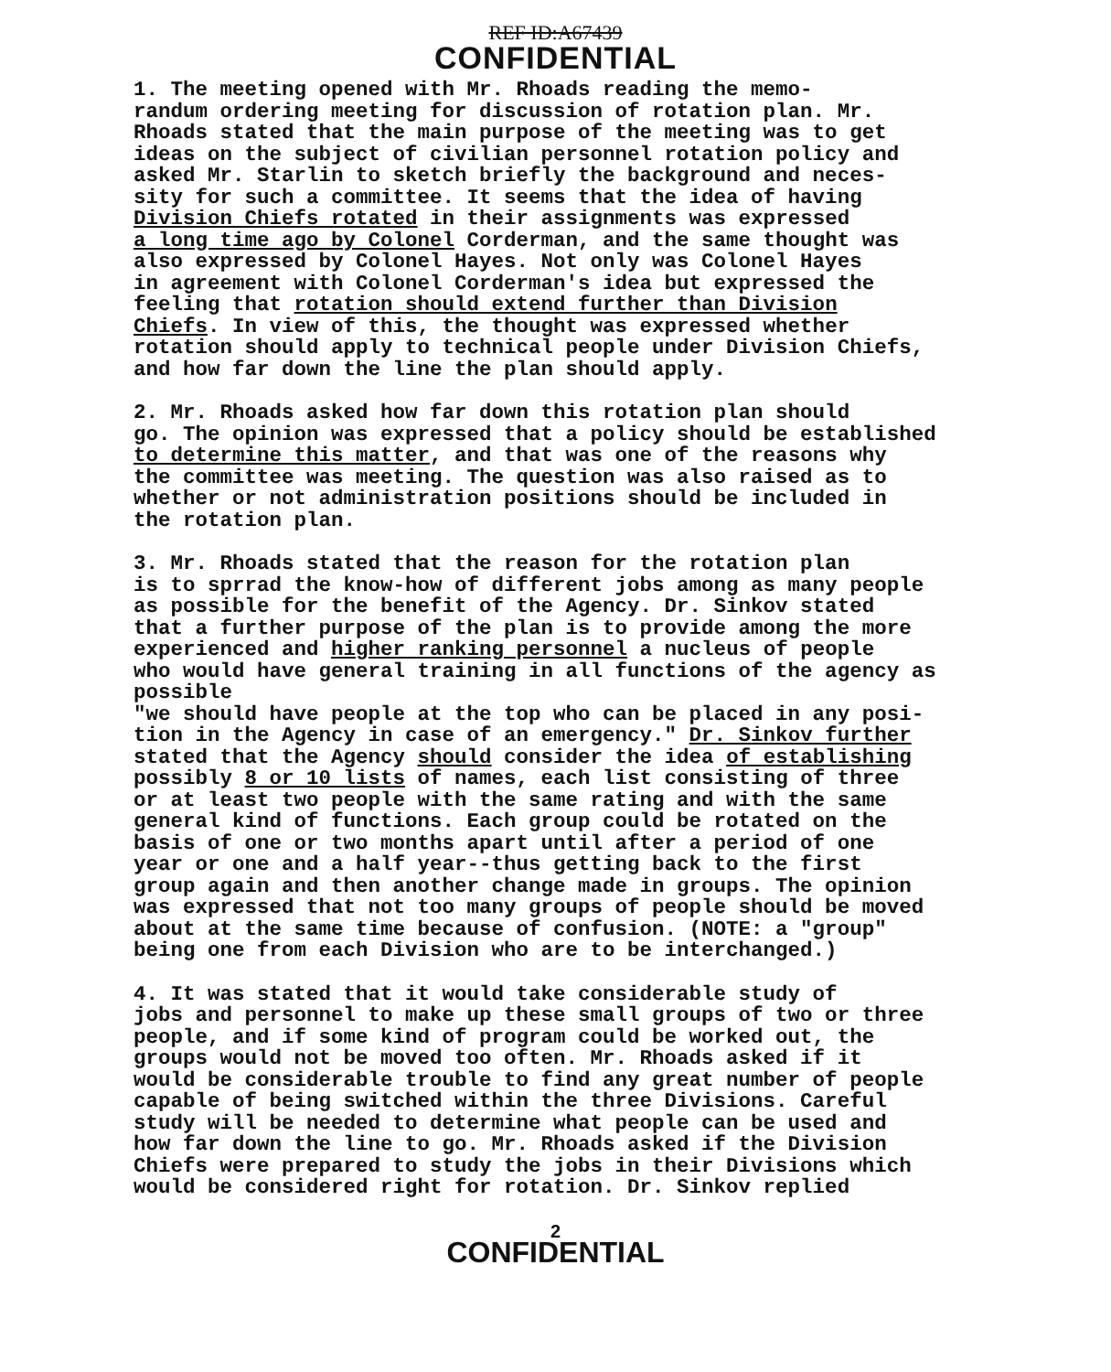REF ID:A67439
CONFIDENTIAL
1. The meeting opened with Mr. Rhoads reading the memo- randum ordering meeting for discussion of rotation plan. Mr. Rhoads stated that the main purpose of the meeting was to get ideas on the subject of civilian personnel rotation policy and asked Mr. Starlin to sketch briefly the background and neces- sity for such a committee. It seems that the idea of having Division Chiefs rotated in their assignments was expressed a long time ago by Colonel Corderman, and the same thought was also expressed by Colonel Hayes. Not only was Colonel Hayes in agreement with Colonel Corderman's idea but expressed the feeling that rotation should extend further than Division Chiefs. In view of this, the thought was expressed whether rotation should apply to technical people under Division Chiefs, and how far down the line the plan should apply.
2. Mr. Rhoads asked how far down this rotation plan should go. The opinion was expressed that a policy should be established to determine this matter, and that was one of the reasons why the committee was meeting. The question was also raised as to whether or not administration positions should be included in the rotation plan.
3. Mr. Rhoads stated that the reason for the rotation plan is to sprrad the know-how of different jobs among as many people as possible for the benefit of the Agency. Dr. Sinkov stated that a further purpose of the plan is to provide among the more experienced and higher ranking personnel a nucleus of people who would have general training in all functions of the agency as possible "we should have people at the top who can be placed in any posi- tion in the Agency in case of an emergency." Dr. Sinkov further stated that the Agency should consider the idea of establishing possibly 8 or 10 lists of names, each list consisting of three or at least two people with the same rating and with the same general kind of functions. Each group could be rotated on the basis of one or two months apart until after a period of one year or one and a half year--thus getting back to the first group again and then another change made in groups. The opinion was expressed that not too many groups of people should be moved about at the same time because of confusion. (NOTE: a "group" being one from each Division who are to be interchanged.)
4. It was stated that it would take considerable study of jobs and personnel to make up these small groups of two or three people, and if some kind of program could be worked out, the groups would not be moved too often. Mr. Rhoads asked if it would be considerable trouble to find any great number of people capable of being switched within the three Divisions. Careful study will be needed to determine what people can be used and how far down the line to go. Mr. Rhoads asked if the Division Chiefs were prepared to study the jobs in their Divisions which would be considered right for rotation. Dr. Sinkov replied
2
CONFIDENTIAL